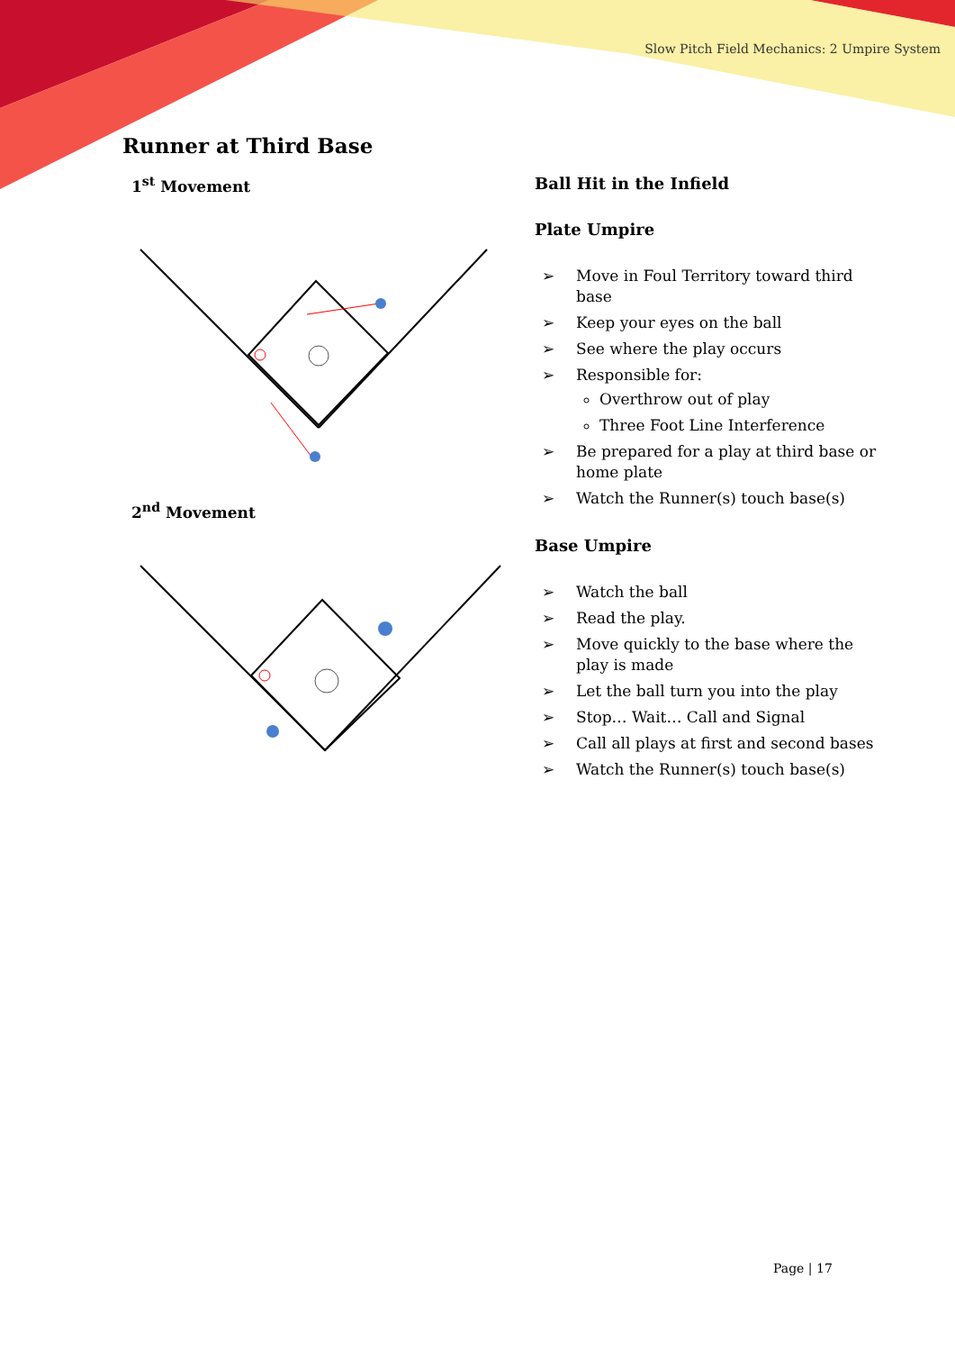Slow Pitch Field Mechanics: 2 Umpire System
Runner at Third Base
1<sup>st</sup> Movement
2<sup>nd</sup> Movement
Ball Hit in the Infield
Plate Umpire
➢ Move in Foul Territory toward third base
➢ Keep your eyes on the ball
➢ See where the play occurs
➢ Responsible for:
Overthrow out of play
Three Foot Line Interference
➢ Be prepared for a play at third base or home plate
➢ Watch the Runner(s) touch base(s)
Base Umpire
➢ Watch the ball
➢ Read the play.
➢ Move quickly to the base where the play is made
➢ Let the ball turn you into the play
➢ Stop… Wait… Call and Signal
➢ Call all plays at first and second bases
➢ Watch the Runner(s) touch base(s)
Page | 17